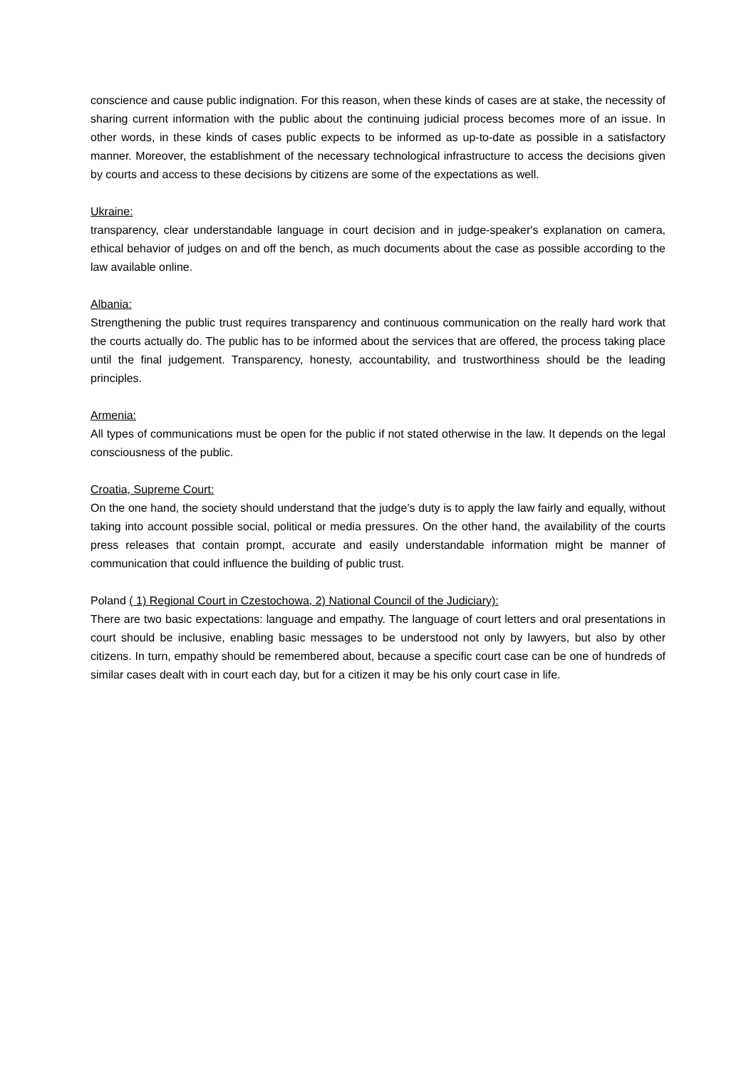conscience and cause public indignation. For this reason, when these kinds of cases are at stake, the necessity of sharing current information with the public about the continuing judicial process becomes more of an issue. In other words, in these kinds of cases public expects to be informed as up-to-date as possible in a satisfactory manner. Moreover, the establishment of the necessary technological infrastructure to access the decisions given by courts and access to these decisions by citizens are some of the expectations as well.
Ukraine:
transparency, clear understandable language in court decision and in judge-speaker's explanation on camera, ethical behavior of judges on and off the bench, as much documents about the case as possible according to the law available online.
Albania:
Strengthening the public trust requires transparency and continuous communication on the really hard work that the courts actually do. The public has to be informed about the services that are offered, the process taking place until the final judgement. Transparency, honesty, accountability, and trustworthiness should be the leading principles.
Armenia:
All types of communications must be open for the public if not stated otherwise in the law. It depends on the legal consciousness of the public.
Croatia, Supreme Court:
On the one hand, the society should understand that the judge’s duty is to apply the law fairly and equally, without taking into account possible social, political or media pressures. On the other hand, the availability of the courts press releases that contain prompt, accurate and easily understandable information might be manner of communication that could influence the building of public trust.
Poland ( 1) Regional Court in Czestochowa, 2) National Council of the Judiciary):
There are two basic expectations: language and empathy. The language of court letters and oral presentations in court should be inclusive, enabling basic messages to be understood not only by lawyers, but also by other citizens. In turn, empathy should be remembered about, because a specific court case can be one of hundreds of similar cases dealt with in court each day, but for a citizen it may be his only court case in life.